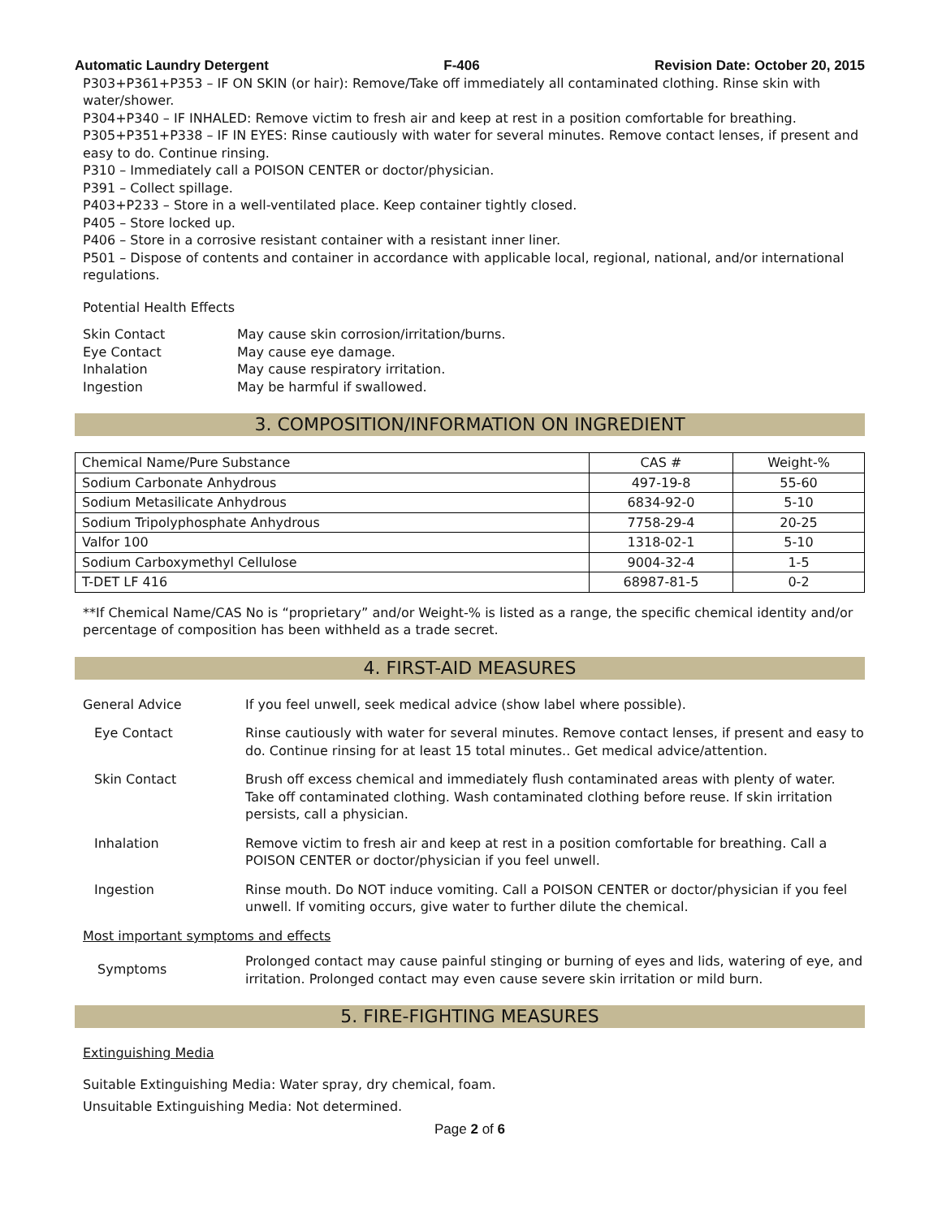Automatic Laundry Detergent F-406 Revision Date: October 20, 2015
P303+P361+P353 – IF ON SKIN (or hair): Remove/Take off immediately all contaminated clothing. Rinse skin with water/shower.
P304+P340 – IF INHALED: Remove victim to fresh air and keep at rest in a position comfortable for breathing.
P305+P351+P338 – IF IN EYES: Rinse cautiously with water for several minutes. Remove contact lenses, if present and easy to do. Continue rinsing.
P310 – Immediately call a POISON CENTER or doctor/physician.
P391 – Collect spillage.
P403+P233 – Store in a well-ventilated place. Keep container tightly closed.
P405 – Store locked up.
P406 – Store in a corrosive resistant container with a resistant inner liner.
P501 – Dispose of contents and container in accordance with applicable local, regional, national, and/or international regulations.
Potential Health Effects
| Skin Contact | May cause skin corrosion/irritation/burns. |
| Eye Contact | May cause eye damage. |
| Inhalation | May cause respiratory irritation. |
| Ingestion | May be harmful if swallowed. |
3. COMPOSITION/INFORMATION ON INGREDIENT
| Chemical Name/Pure Substance | CAS # | Weight-% |
| --- | --- | --- |
| Sodium Carbonate Anhydrous | 497-19-8 | 55-60 |
| Sodium Metasilicate Anhydrous | 6834-92-0 | 5-10 |
| Sodium Tripolyphosphate Anhydrous | 7758-29-4 | 20-25 |
| Valfor 100 | 1318-02-1 | 5-10 |
| Sodium Carboxymethyl Cellulose | 9004-32-4 | 1-5 |
| T-DET LF 416 | 68987-81-5 | 0-2 |
**If Chemical Name/CAS No is “proprietary” and/or Weight-% is listed as a range, the specific chemical identity and/or percentage of composition has been withheld as a trade secret.
4. FIRST-AID MEASURES
General Advice If you feel unwell, seek medical advice (show label where possible).
Eye Contact Rinse cautiously with water for several minutes. Remove contact lenses, if present and easy to do. Continue rinsing for at least 15 total minutes.. Get medical advice/attention.
Skin Contact Brush off excess chemical and immediately flush contaminated areas with plenty of water. Take off contaminated clothing. Wash contaminated clothing before reuse. If skin irritation persists, call a physician.
Inhalation Remove victim to fresh air and keep at rest in a position comfortable for breathing. Call a POISON CENTER or doctor/physician if you feel unwell.
Ingestion Rinse mouth. Do NOT induce vomiting. Call a POISON CENTER or doctor/physician if you feel unwell. If vomiting occurs, give water to further dilute the chemical.
Most important symptoms and effects
Symptoms
Prolonged contact may cause painful stinging or burning of eyes and lids, watering of eye, and irritation. Prolonged contact may even cause severe skin irritation or mild burn.
5. FIRE-FIGHTING MEASURES
Extinguishing Media
Suitable Extinguishing Media: Water spray, dry chemical, foam.
Unsuitable Extinguishing Media: Not determined.
Page 2 of 6